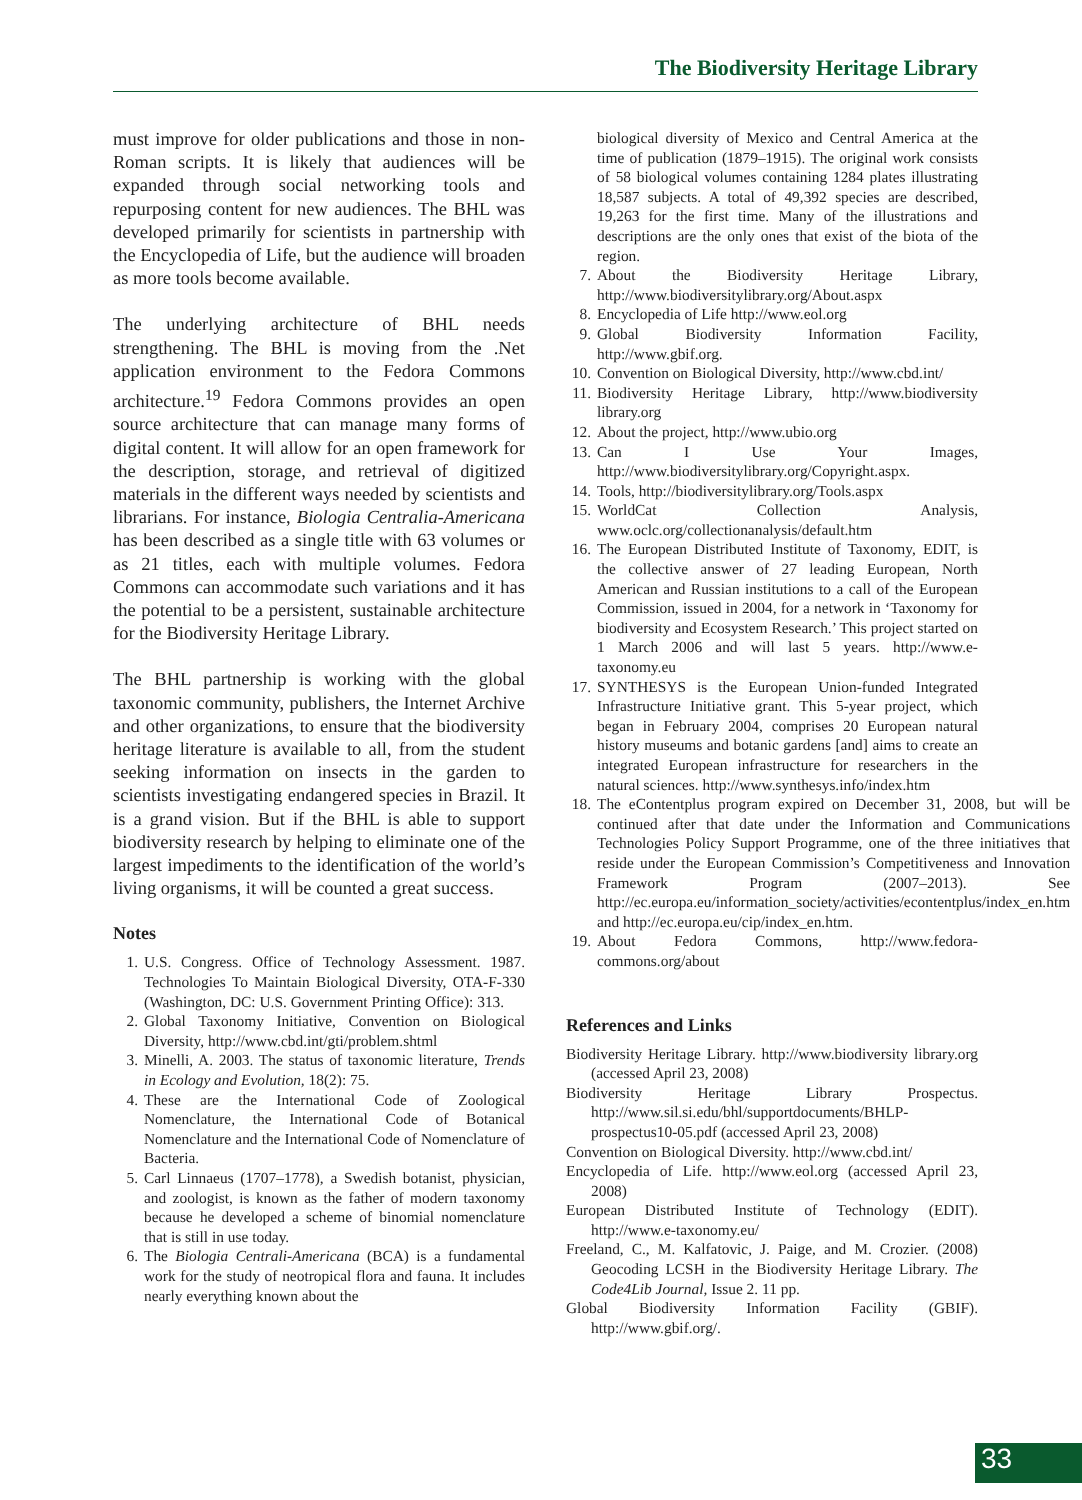The Biodiversity Heritage Library
must improve for older publications and those in non-Roman scripts. It is likely that audiences will be expanded through social networking tools and repurposing content for new audiences. The BHL was developed primarily for scientists in partnership with the Encyclopedia of Life, but the audience will broaden as more tools become available.
The underlying architecture of BHL needs strengthening. The BHL is moving from the .Net application environment to the Fedora Commons architecture.<sup>19</sup> Fedora Commons provides an open source architecture that can manage many forms of digital content. It will allow for an open framework for the description, storage, and retrieval of digitized materials in the different ways needed by scientists and librarians. For instance, Biologia Centralia-Americana has been described as a single title with 63 volumes or as 21 titles, each with multiple volumes. Fedora Commons can accommodate such variations and it has the potential to be a persistent, sustainable architecture for the Biodiversity Heritage Library.
The BHL partnership is working with the global taxonomic community, publishers, the Internet Archive and other organizations, to ensure that the biodiversity heritage literature is available to all, from the student seeking information on insects in the garden to scientists investigating endangered species in Brazil. It is a grand vision. But if the BHL is able to support biodiversity research by helping to eliminate one of the largest impediments to the identification of the world’s living organisms, it will be counted a great success.
Notes
1. U.S. Congress. Office of Technology Assessment. 1987. Technologies To Maintain Biological Diversity, OTA-F-330 (Washington, DC: U.S. Government Printing Office): 313.
2. Global Taxonomy Initiative, Convention on Biological Diversity, http://www.cbd.int/gti/problem.shtml
3. Minelli, A. 2003. The status of taxonomic literature, Trends in Ecology and Evolution, 18(2): 75.
4. These are the International Code of Zoological Nomenclature, the International Code of Botanical Nomenclature and the International Code of Nomenclature of Bacteria.
5. Carl Linnaeus (1707–1778), a Swedish botanist, physician, and zoologist, is known as the father of modern taxonomy because he developed a scheme of binomial nomenclature that is still in use today.
6. The Biologia Centrali-Americana (BCA) is a fundamental work for the study of neotropical flora and fauna. It includes nearly everything known about the
biological diversity of Mexico and Central America at the time of publication (1879–1915). The original work consists of 58 biological volumes containing 1284 plates illustrating 18,587 subjects. A total of 49,392 species are described, 19,263 for the first time. Many of the illustrations and descriptions are the only ones that exist of the biota of the region.
7. About the Biodiversity Heritage Library, http://www.biodiversitylibrary.org/About.aspx
8. Encyclopedia of Life http://www.eol.org
9. Global Biodiversity Information Facility, http://www.gbif.org.
10. Convention on Biological Diversity, http://www.cbd.int/
11. Biodiversity Heritage Library, http://www.biodiversity library.org
12. About the project, http://www.ubio.org
13. Can I Use Your Images, http://www.biodiversitylibrary.org/Copyright.aspx.
14. Tools, http://biodiversitylibrary.org/Tools.aspx
15. WorldCat Collection Analysis, www.oclc.org/collectionanalysis/default.htm
16. The European Distributed Institute of Taxonomy, EDIT, is the collective answer of 27 leading European, North American and Russian institutions to a call of the European Commission, issued in 2004, for a network in ‘Taxonomy for biodiversity and Ecosystem Research.’ This project started on 1 March 2006 and will last 5 years. http://www.e-taxonomy.eu
17. SYNTHESYS is the European Union-funded Integrated Infrastructure Initiative grant. This 5-year project, which began in February 2004, comprises 20 European natural history museums and botanic gardens [and] aims to create an integrated European infrastructure for researchers in the natural sciences. http://www.synthesys.info/index.htm
18. The eContentplus program expired on December 31, 2008, but will be continued after that date under the Information and Communications Technologies Policy Support Programme, one of the three initiatives that reside under the European Commission’s Competitiveness and Innovation Framework Program (2007–2013). See http://ec.europa.eu/information_society/activities/econtentplus/index_en.htm and http://ec.europa.eu/cip/index_en.htm.
19. About Fedora Commons, http://www.fedora-commons.org/about
References and Links
Biodiversity Heritage Library. http://www.biodiversity library.org (accessed April 23, 2008)
Biodiversity Heritage Library Prospectus. http://www.sil.si.edu/bhl/supportdocuments/BHLP-prospectus10-05.pdf (accessed April 23, 2008)
Convention on Biological Diversity. http://www.cbd.int/
Encyclopedia of Life. http://www.eol.org (accessed April 23, 2008)
European Distributed Institute of Technology (EDIT). http://www.e-taxonomy.eu/
Freeland, C., M. Kalfatovic, J. Paige, and M. Crozier. (2008) Geocoding LCSH in the Biodiversity Heritage Library. The Code4Lib Journal, Issue 2. 11 pp.
Global Biodiversity Information Facility (GBIF). http://www.gbif.org/.
33